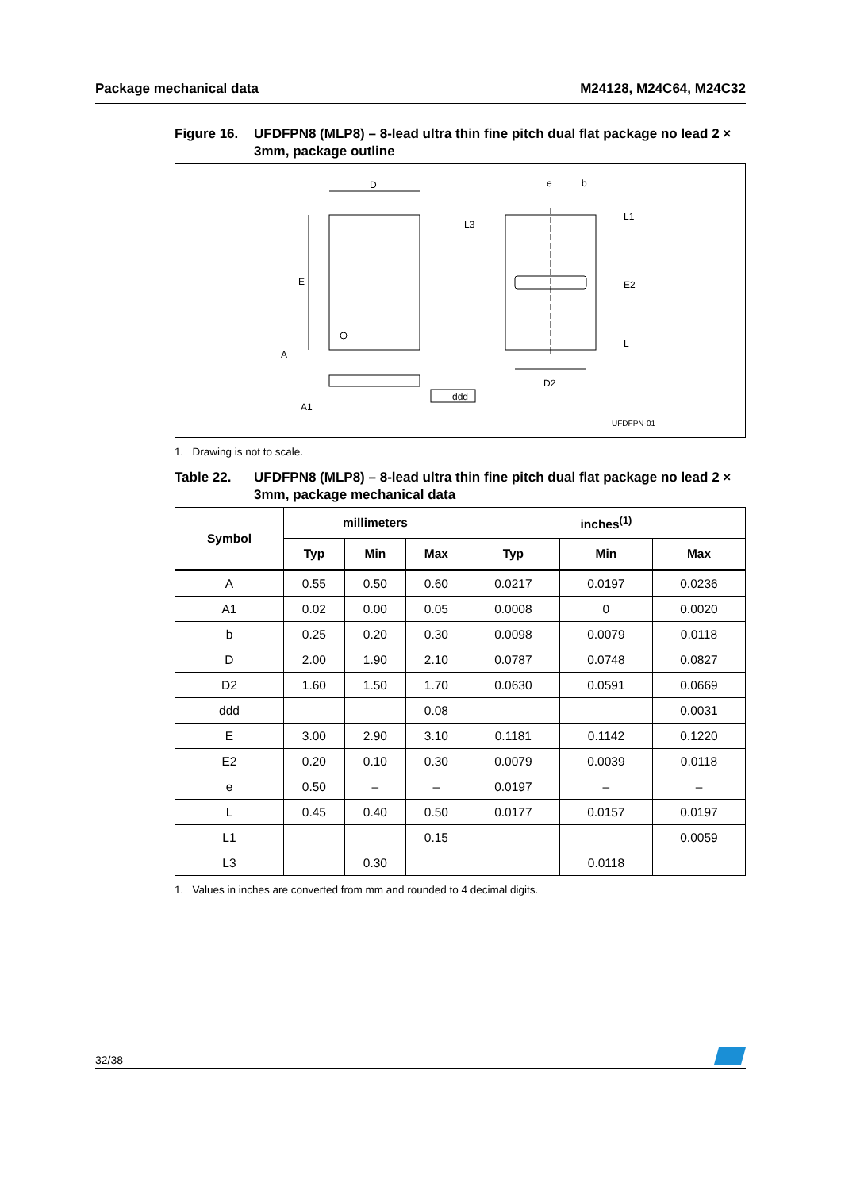Package mechanical data M24128, M24C64, M24C32
Figure 16. UFDFPN8 (MLP8) – 8-lead ultra thin fine pitch dual flat package no lead 2 × 3mm, package outline
D
E
A
A1
ddd
e
b
L3
L1
E2
L
D2
UFDFPN-01
1. Drawing is not to scale.
Table 22. UFDFPN8 (MLP8) – 8-lead ultra thin fine pitch dual flat package no lead 2 × 3mm, package mechanical data
| Symbol | millimeters | | | inches<sup>(1)</sup> | | |
| --- | --- | --- | --- | --- | --- | --- |
| | Typ | Min | Max | Typ | Min | Max |
| A | 0.55 | 0.50 | 0.60 | 0.0217 | 0.0197 | 0.0236 |
| A1 | 0.02 | 0.00 | 0.05 | 0.0008 | 0 | 0.0020 |
| b | 0.25 | 0.20 | 0.30 | 0.0098 | 0.0079 | 0.0118 |
| D | 2.00 | 1.90 | 2.10 | 0.0787 | 0.0748 | 0.0827 |
| D2 | 1.60 | 1.50 | 1.70 | 0.0630 | 0.0591 | 0.0669 |
| ddd | | | 0.08 | | | 0.0031 |
| E | 3.00 | 2.90 | 3.10 | 0.1181 | 0.1142 | 0.1220 |
| E2 | 0.20 | 0.10 | 0.30 | 0.0079 | 0.0039 | 0.0118 |
| e | 0.50 | – | – | 0.0197 | – | – |
| L | 0.45 | 0.40 | 0.50 | 0.0177 | 0.0157 | 0.0197 |
| L1 | | | 0.15 | | | 0.0059 |
| L3 | | 0.30 | | | 0.0118 | |
1. Values in inches are converted from mm and rounded to 4 decimal digits.
32/38